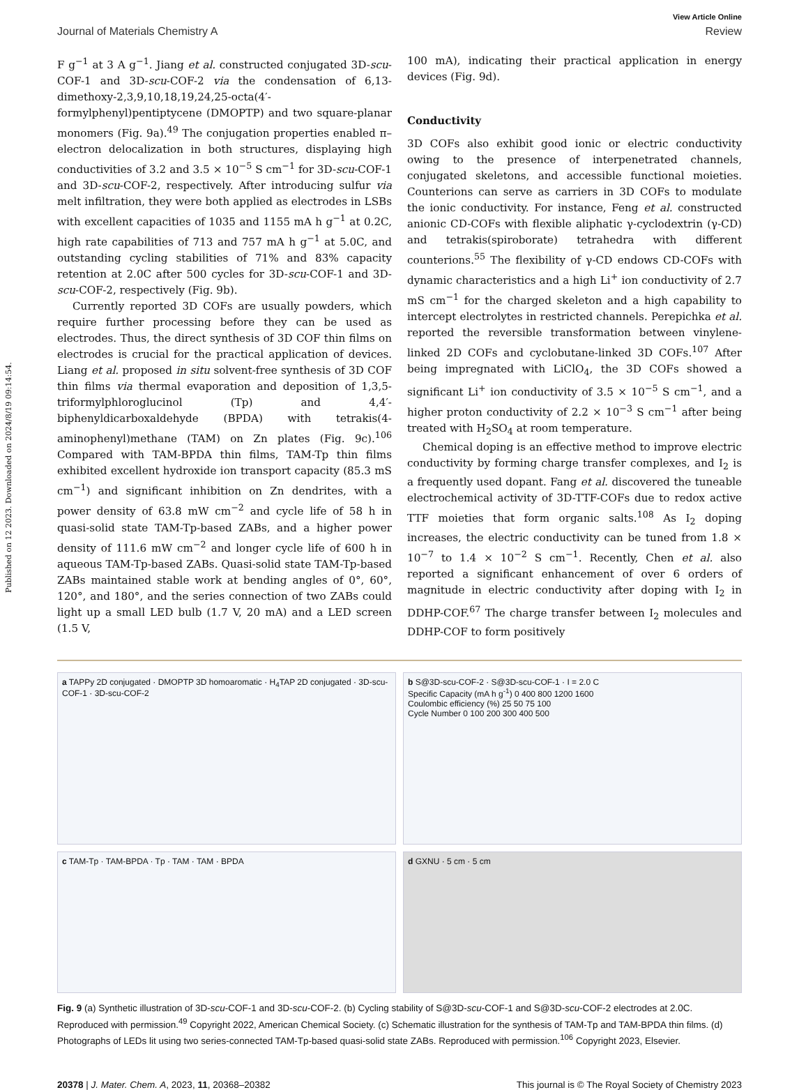Published on 12 2023. Downloaded on 2024/8/19 09:14:54.
View Article Online
Journal of Materials Chemistry A Review
F g<sup>−1</sup> at 3 A g<sup>−1</sup>. Jiang et al. constructed conjugated 3D-scu-COF-1 and 3D-scu-COF-2 via the condensation of 6,13-dimethoxy-2,3,9,10,18,19,24,25-octa(4′-formylphenyl)pentiptycene (DMOPTP) and two square-planar monomers (Fig. 9a).<sup>49</sup> The conjugation properties enabled π–electron delocalization in both structures, displaying high conductivities of 3.2 and 3.5 × 10<sup>−5</sup> S cm<sup>−1</sup> for 3D-scu-COF-1 and 3D-scu-COF-2, respectively. After introducing sulfur via melt infiltration, they were both applied as electrodes in LSBs with excellent capacities of 1035 and 1155 mA h g<sup>−1</sup> at 0.2C, high rate capabilities of 713 and 757 mA h g<sup>−1</sup> at 5.0C, and outstanding cycling stabilities of 71% and 83% capacity retention at 2.0C after 500 cycles for 3D-scu-COF-1 and 3D-scu-COF-2, respectively (Fig. 9b).
Currently reported 3D COFs are usually powders, which require further processing before they can be used as electrodes. Thus, the direct synthesis of 3D COF thin films on electrodes is crucial for the practical application of devices. Liang et al. proposed in situ solvent-free synthesis of 3D COF thin films via thermal evaporation and deposition of 1,3,5-triformylphloroglucinol (Tp) and 4,4′-biphenyldicarboxaldehyde (BPDA) with tetrakis(4-aminophenyl)methane (TAM) on Zn plates (Fig. 9c).<sup>106</sup> Compared with TAM-BPDA thin films, TAM-Tp thin films exhibited excellent hydroxide ion transport capacity (85.3 mS cm<sup>−1</sup>) and significant inhibition on Zn dendrites, with a power density of 63.8 mW cm<sup>−2</sup> and cycle life of 58 h in quasi-solid state TAM-Tp-based ZABs, and a higher power density of 111.6 mW cm<sup>−2</sup> and longer cycle life of 600 h in aqueous TAM-Tp-based ZABs. Quasi-solid state TAM-Tp-based ZABs maintained stable work at bending angles of 0°, 60°, 120°, and 180°, and the series connection of two ZABs could light up a small LED bulb (1.7 V, 20 mA) and a LED screen (1.5 V,
100 mA), indicating their practical application in energy devices (Fig. 9d).
Conductivity
3D COFs also exhibit good ionic or electric conductivity owing to the presence of interpenetrated channels, conjugated skeletons, and accessible functional moieties. Counterions can serve as carriers in 3D COFs to modulate the ionic conductivity. For instance, Feng et al. constructed anionic CD-COFs with flexible aliphatic γ-cyclodextrin (γ-CD) and tetrakis(spiroborate) tetrahedra with different counterions.<sup>55</sup> The flexibility of γ-CD endows CD-COFs with dynamic characteristics and a high Li<sup>+</sup> ion conductivity of 2.7 mS cm<sup>−1</sup> for the charged skeleton and a high capability to intercept electrolytes in restricted channels. Perepichka et al. reported the reversible transformation between vinylene-linked 2D COFs and cyclobutane-linked 3D COFs.<sup>107</sup> After being impregnated with LiClO<sub>4</sub>, the 3D COFs showed a significant Li<sup>+</sup> ion conductivity of 3.5 × 10<sup>−5</sup> S cm<sup>−1</sup>, and a higher proton conductivity of 2.2 × 10<sup>−3</sup> S cm<sup>−1</sup> after being treated with H<sub>2</sub>SO<sub>4</sub> at room temperature.
Chemical doping is an effective method to improve electric conductivity by forming charge transfer complexes, and I<sub>2</sub> is a frequently used dopant. Fang et al. discovered the tuneable electrochemical activity of 3D-TTF-COFs due to redox active TTF moieties that form organic salts.<sup>108</sup> As I<sub>2</sub> doping increases, the electric conductivity can be tuned from 1.8 × 10<sup>−7</sup> to 1.4 × 10<sup>−2</sup> S cm<sup>−1</sup>. Recently, Chen et al. also reported a significant enhancement of over 6 orders of magnitude in electric conductivity after doping with I<sub>2</sub> in DDHP-COF.<sup>67</sup> The charge transfer between I<sub>2</sub> molecules and DDHP-COF to form positively
a TAPPy 2D conjugated · DMOPTP 3D homoaromatic · H<sub>4</sub>TAP 2D conjugated · 3D-scu-COF-1 · 3D-scu-COF-2
b S@3D-scu-COF-2 · S@3D-scu-COF-1 · I = 2.0 C
Specific Capacity (mA h g<sup>-1</sup>) 0 400 800 1200 1600
Coulombic efficiency (%) 25 50 75 100
Cycle Number 0 100 200 300 400 500
c TAM-Tp · TAM-BPDA · Tp · TAM · TAM · BPDA
d GXNU · 5 cm · 5 cm
Fig. 9 (a) Synthetic illustration of 3D-scu-COF-1 and 3D-scu-COF-2. (b) Cycling stability of S@3D-scu-COF-1 and S@3D-scu-COF-2 electrodes at 2.0C. Reproduced with permission.<sup>49</sup> Copyright 2022, American Chemical Society. (c) Schematic illustration for the synthesis of TAM-Tp and TAM-BPDA thin films. (d) Photographs of LEDs lit using two series-connected TAM-Tp-based quasi-solid state ZABs. Reproduced with permission.<sup>106</sup> Copyright 2023, Elsevier.
20378 | J. Mater. Chem. A, 2023, 11, 20368–20382 This journal is © The Royal Society of Chemistry 2023